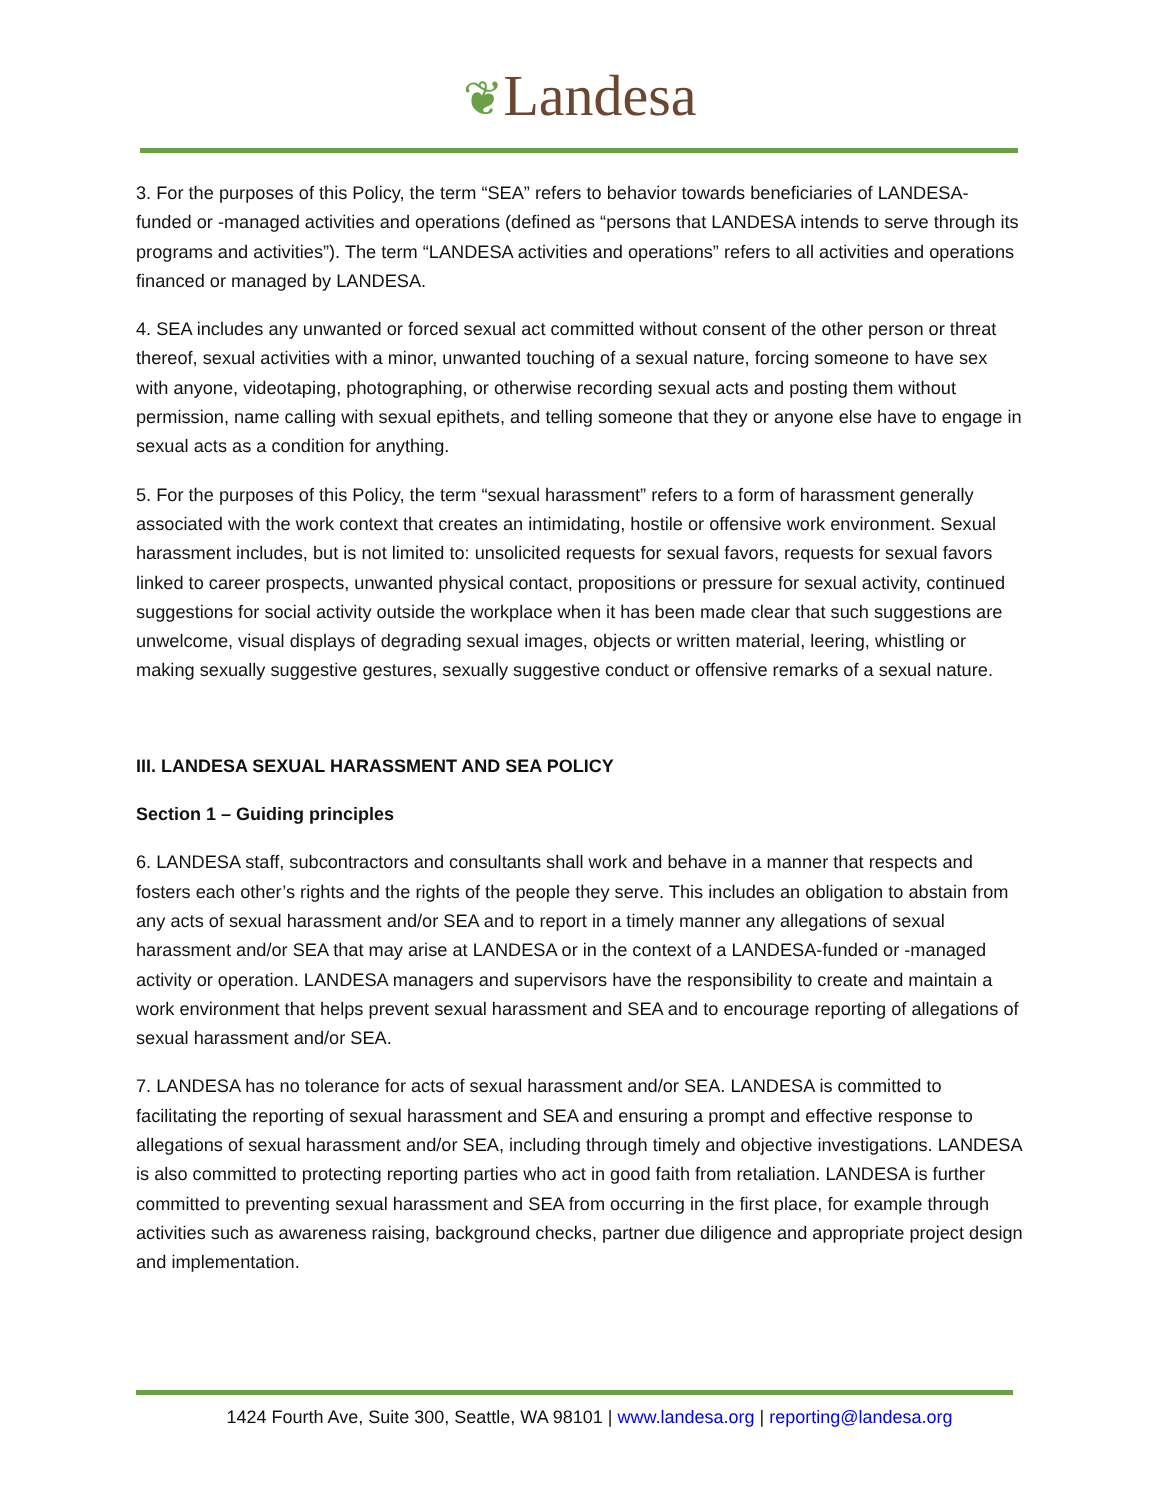❦Landesa
3. For the purposes of this Policy, the term “SEA” refers to behavior towards beneficiaries of LANDESA-funded or -managed activities and operations (defined as “persons that LANDESA intends to serve through its programs and activities”). The term “LANDESA activities and operations” refers to all activities and operations financed or managed by LANDESA.
4. SEA includes any unwanted or forced sexual act committed without consent of the other person or threat thereof, sexual activities with a minor, unwanted touching of a sexual nature, forcing someone to have sex with anyone, videotaping, photographing, or otherwise recording sexual acts and posting them without permission, name calling with sexual epithets, and telling someone that they or anyone else have to engage in sexual acts as a condition for anything.
5. For the purposes of this Policy, the term “sexual harassment” refers to a form of harassment generally associated with the work context that creates an intimidating, hostile or offensive work environment. Sexual harassment includes, but is not limited to: unsolicited requests for sexual favors, requests for sexual favors linked to career prospects, unwanted physical contact, propositions or pressure for sexual activity, continued suggestions for social activity outside the workplace when it has been made clear that such suggestions are unwelcome, visual displays of degrading sexual images, objects or written material, leering, whistling or making sexually suggestive gestures, sexually suggestive conduct or offensive remarks of a sexual nature.
III. LANDESA SEXUAL HARASSMENT AND SEA POLICY
Section 1 – Guiding principles
6. LANDESA staff, subcontractors and consultants shall work and behave in a manner that respects and fosters each other’s rights and the rights of the people they serve. This includes an obligation to abstain from any acts of sexual harassment and/or SEA and to report in a timely manner any allegations of sexual harassment and/or SEA that may arise at LANDESA or in the context of a LANDESA-funded or -managed activity or operation. LANDESA managers and supervisors have the responsibility to create and maintain a work environment that helps prevent sexual harassment and SEA and to encourage reporting of allegations of sexual harassment and/or SEA.
7. LANDESA has no tolerance for acts of sexual harassment and/or SEA. LANDESA is committed to facilitating the reporting of sexual harassment and SEA and ensuring a prompt and effective response to allegations of sexual harassment and/or SEA, including through timely and objective investigations. LANDESA is also committed to protecting reporting parties who act in good faith from retaliation. LANDESA is further committed to preventing sexual harassment and SEA from occurring in the first place, for example through activities such as awareness raising, background checks, partner due diligence and appropriate project design and implementation.
1424 Fourth Ave, Suite 300, Seattle, WA 98101 | www.landesa.org | reporting@landesa.org